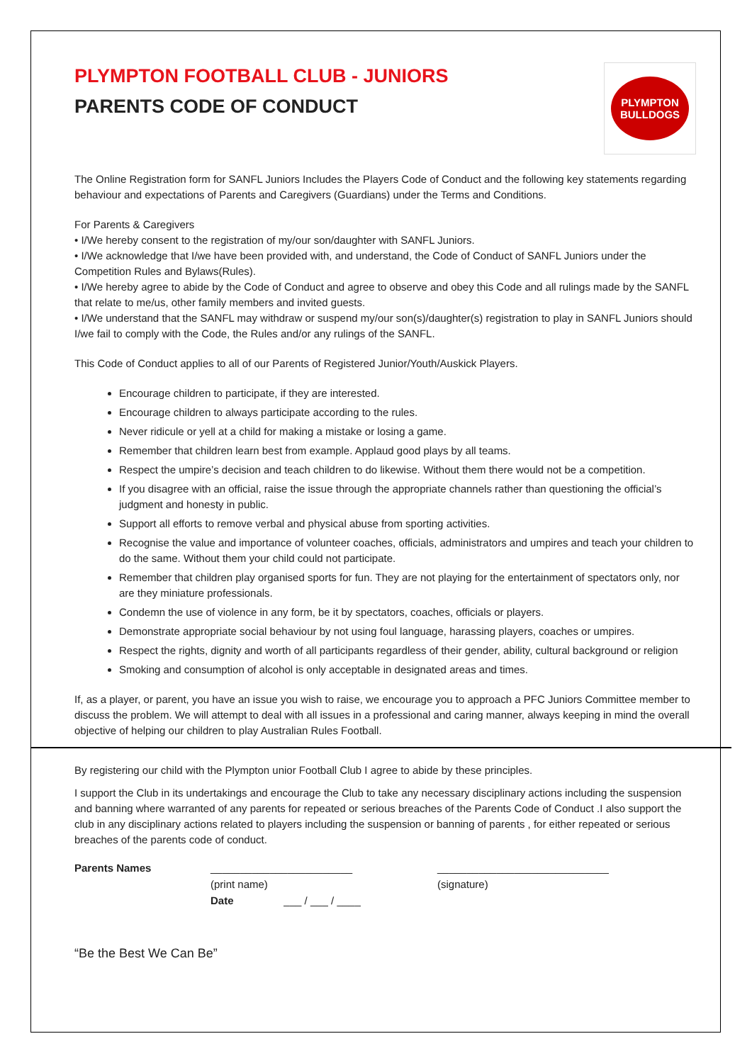PLYMPTON
BULLDOGS
PLYMPTON FOOTBALL CLUB - JUNIORS
PARENTS CODE OF CONDUCT
The Online Registration form for SANFL Juniors Includes the Players Code of Conduct and the following key statements regarding behaviour and expectations of Parents and Caregivers (Guardians) under the Terms and Conditions.
For Parents & Caregivers
• I/We hereby consent to the registration of my/our son/daughter with SANFL Juniors.
• I/We acknowledge that I/we have been provided with, and understand, the Code of Conduct of SANFL Juniors under the Competition Rules and Bylaws(Rules).
• I/We hereby agree to abide by the Code of Conduct and agree to observe and obey this Code and all rulings made by the SANFL that relate to me/us, other family members and invited guests.
• I/We understand that the SANFL may withdraw or suspend my/our son(s)/daughter(s) registration to play in SANFL Juniors should I/we fail to comply with the Code, the Rules and/or any rulings of the SANFL.
This Code of Conduct applies to all of our Parents of Registered Junior/Youth/Auskick Players.
Encourage children to participate, if they are interested.
Encourage children to always participate according to the rules.
Never ridicule or yell at a child for making a mistake or losing a game.
Remember that children learn best from example. Applaud good plays by all teams.
Respect the umpire’s decision and teach children to do likewise. Without them there would not be a competition.
If you disagree with an official, raise the issue through the appropriate channels rather than questioning the official’s judgment and honesty in public.
Support all efforts to remove verbal and physical abuse from sporting activities.
Recognise the value and importance of volunteer coaches, officials, administrators and umpires and teach your children to do the same. Without them your child could not participate.
Remember that children play organised sports for fun. They are not playing for the entertainment of spectators only, nor are they miniature professionals.
Condemn the use of violence in any form, be it by spectators, coaches, officials or players.
Demonstrate appropriate social behaviour by not using foul language, harassing players, coaches or umpires.
Respect the rights, dignity and worth of all participants regardless of their gender, ability, cultural background or religion
Smoking and consumption of alcohol is only acceptable in designated areas and times.
If, as a player, or parent, you have an issue you wish to raise, we encourage you to approach a PFC Juniors Committee member to discuss the problem. We will attempt to deal with all issues in a professional and caring manner, always keeping in mind the overall objective of helping our children to play Australian Rules Football.
By registering our child with the Plympton unior Football Club I agree to abide by these principles.
I support the Club in its undertakings and encourage the Club to take any necessary disciplinary actions including the suspension and banning where warranted of any parents for repeated or serious breaches of the Parents Code of Conduct .I also support the club in any disciplinary actions related to players including the suspension or banning of parents , for either repeated or serious breaches of the parents code of conduct.
Parents Names ________________________ _____________________________ (print name) (signature) Date ___ / ___ / ____
“Be the Best We Can Be”